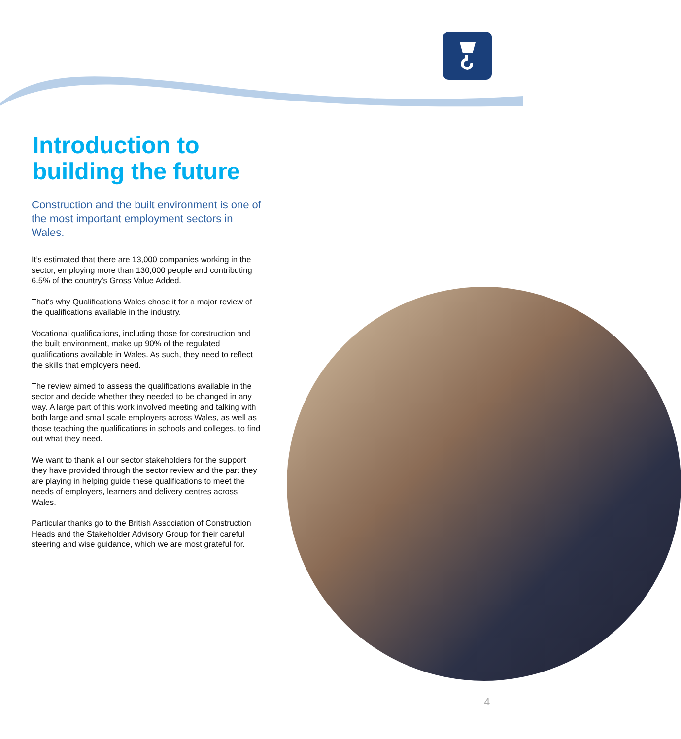Introduction to building the future
Construction and the built environment is one of the most important employment sectors in Wales.
It’s estimated that there are 13,000 companies working in the sector, employing more than 130,000 people and contributing 6.5% of the country’s Gross Value Added.
That’s why Qualifications Wales chose it for a major review of the qualifications available in the industry.
Vocational qualifications, including those for construction and the built environment, make up 90% of the regulated qualifications available in Wales. As such, they need to reflect the skills that employers need.
The review aimed to assess the qualifications available in the sector and decide whether they needed to be changed in any way. A large part of this work involved meeting and talking with both large and small scale employers across Wales, as well as those teaching the qualifications in schools and colleges, to find out what they need.
We want to thank all our sector stakeholders for the support they have provided through the sector review and the part they are playing in helping guide these qualifications to meet the needs of employers, learners and delivery centres across Wales.
Particular thanks go to the British Association of Construction Heads and the Stakeholder Advisory Group for their careful steering and wise guidance, which we are most grateful for.
4